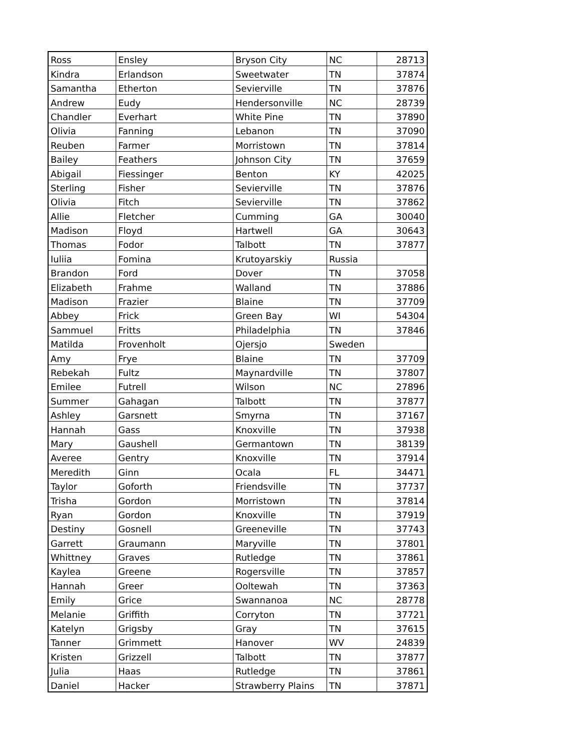| Ross | Ensley | Bryson City | NC | 28713 |
| Kindra | Erlandson | Sweetwater | TN | 37874 |
| Samantha | Etherton | Sevierville | TN | 37876 |
| Andrew | Eudy | Hendersonville | NC | 28739 |
| Chandler | Everhart | White Pine | TN | 37890 |
| Olivia | Fanning | Lebanon | TN | 37090 |
| Reuben | Farmer | Morristown | TN | 37814 |
| Bailey | Feathers | Johnson City | TN | 37659 |
| Abigail | Fiessinger | Benton | KY | 42025 |
| Sterling | Fisher | Sevierville | TN | 37876 |
| Olivia | Fitch | Sevierville | TN | 37862 |
| Allie | Fletcher | Cumming | GA | 30040 |
| Madison | Floyd | Hartwell | GA | 30643 |
| Thomas | Fodor | Talbott | TN | 37877 |
| Iuliia | Fomina | Krutoyarskiy | Russia | |
| Brandon | Ford | Dover | TN | 37058 |
| Elizabeth | Frahme | Walland | TN | 37886 |
| Madison | Frazier | Blaine | TN | 37709 |
| Abbey | Frick | Green Bay | WI | 54304 |
| Sammuel | Fritts | Philadelphia | TN | 37846 |
| Matilda | Frovenholt | Ojersjo | Sweden | |
| Amy | Frye | Blaine | TN | 37709 |
| Rebekah | Fultz | Maynardville | TN | 37807 |
| Emilee | Futrell | Wilson | NC | 27896 |
| Summer | Gahagan | Talbott | TN | 37877 |
| Ashley | Garsnett | Smyrna | TN | 37167 |
| Hannah | Gass | Knoxville | TN | 37938 |
| Mary | Gaushell | Germantown | TN | 38139 |
| Averee | Gentry | Knoxville | TN | 37914 |
| Meredith | Ginn | Ocala | FL | 34471 |
| Taylor | Goforth | Friendsville | TN | 37737 |
| Trisha | Gordon | Morristown | TN | 37814 |
| Ryan | Gordon | Knoxville | TN | 37919 |
| Destiny | Gosnell | Greeneville | TN | 37743 |
| Garrett | Graumann | Maryville | TN | 37801 |
| Whittney | Graves | Rutledge | TN | 37861 |
| Kaylea | Greene | Rogersville | TN | 37857 |
| Hannah | Greer | Ooltewah | TN | 37363 |
| Emily | Grice | Swannanoa | NC | 28778 |
| Melanie | Griffith | Corryton | TN | 37721 |
| Katelyn | Grigsby | Gray | TN | 37615 |
| Tanner | Grimmett | Hanover | WV | 24839 |
| Kristen | Grizzell | Talbott | TN | 37877 |
| Julia | Haas | Rutledge | TN | 37861 |
| Daniel | Hacker | Strawberry Plains | TN | 37871 |